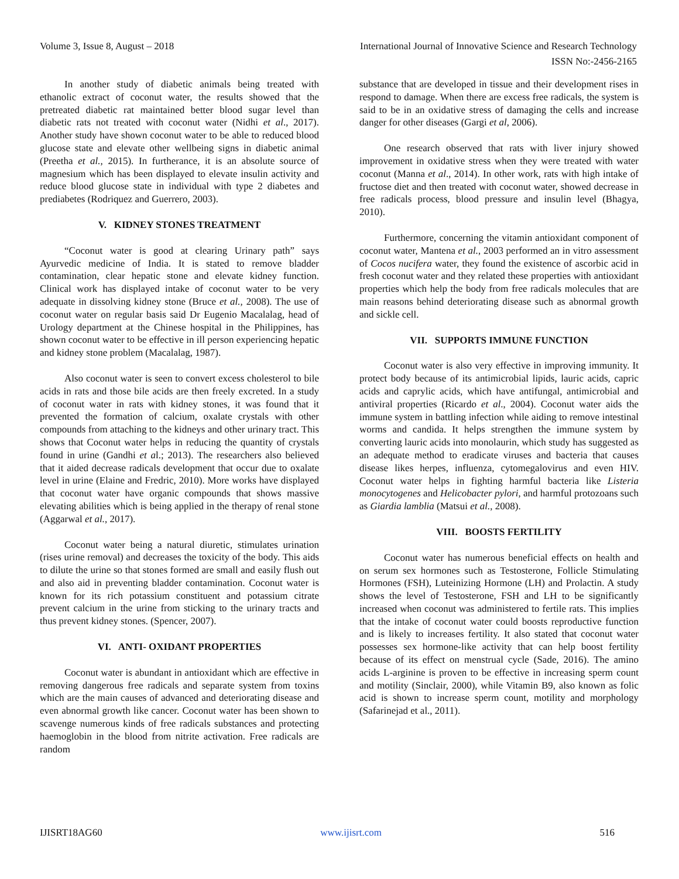Volume 3, Issue 8, August – 2018 International Journal of Innovative Science and Research Technology
ISSN No:-2456-2165
In another study of diabetic animals being treated with ethanolic extract of coconut water, the results showed that the pretreated diabetic rat maintained better blood sugar level than diabetic rats not treated with coconut water (Nidhi et al., 2017). Another study have shown coconut water to be able to reduced blood glucose state and elevate other wellbeing signs in diabetic animal (Preetha et al., 2015). In furtherance, it is an absolute source of magnesium which has been displayed to elevate insulin activity and reduce blood glucose state in individual with type 2 diabetes and prediabetes (Rodriquez and Guerrero, 2003).
V. KIDNEY STONES TREATMENT
“Coconut water is good at clearing Urinary path” says Ayurvedic medicine of India. It is stated to remove bladder contamination, clear hepatic stone and elevate kidney function. Clinical work has displayed intake of coconut water to be very adequate in dissolving kidney stone (Bruce et al., 2008). The use of coconut water on regular basis said Dr Eugenio Macalalag, head of Urology department at the Chinese hospital in the Philippines, has shown coconut water to be effective in ill person experiencing hepatic and kidney stone problem (Macalalag, 1987).
Also coconut water is seen to convert excess cholesterol to bile acids in rats and those bile acids are then freely excreted. In a study of coconut water in rats with kidney stones, it was found that it prevented the formation of calcium, oxalate crystals with other compounds from attaching to the kidneys and other urinary tract. This shows that Coconut water helps in reducing the quantity of crystals found in urine (Gandhi et al.; 2013). The researchers also believed that it aided decrease radicals development that occur due to oxalate level in urine (Elaine and Fredric, 2010). More works have displayed that coconut water have organic compounds that shows massive elevating abilities which is being applied in the therapy of renal stone (Aggarwal et al., 2017).
Coconut water being a natural diuretic, stimulates urination (rises urine removal) and decreases the toxicity of the body. This aids to dilute the urine so that stones formed are small and easily flush out and also aid in preventing bladder contamination. Coconut water is known for its rich potassium constituent and potassium citrate prevent calcium in the urine from sticking to the urinary tracts and thus prevent kidney stones. (Spencer, 2007).
VI. ANTI- OXIDANT PROPERTIES
Coconut water is abundant in antioxidant which are effective in removing dangerous free radicals and separate system from toxins which are the main causes of advanced and deteriorating disease and even abnormal growth like cancer. Coconut water has been shown to scavenge numerous kinds of free radicals substances and protecting haemoglobin in the blood from nitrite activation. Free radicals are random
substance that are developed in tissue and their development rises in respond to damage. When there are excess free radicals, the system is said to be in an oxidative stress of damaging the cells and increase danger for other diseases (Gargi et al, 2006).
One research observed that rats with liver injury showed improvement in oxidative stress when they were treated with water coconut (Manna et al., 2014). In other work, rats with high intake of fructose diet and then treated with coconut water, showed decrease in free radicals process, blood pressure and insulin level (Bhagya, 2010).
Furthermore, concerning the vitamin antioxidant component of coconut water, Mantena et al., 2003 performed an in vitro assessment of Cocos nucifera water, they found the existence of ascorbic acid in fresh coconut water and they related these properties with antioxidant properties which help the body from free radicals molecules that are main reasons behind deteriorating disease such as abnormal growth and sickle cell.
VII. SUPPORTS IMMUNE FUNCTION
Coconut water is also very effective in improving immunity. It protect body because of its antimicrobial lipids, lauric acids, capric acids and caprylic acids, which have antifungal, antimicrobial and antiviral properties (Ricardo et al., 2004). Coconut water aids the immune system in battling infection while aiding to remove intestinal worms and candida. It helps strengthen the immune system by converting lauric acids into monolaurin, which study has suggested as an adequate method to eradicate viruses and bacteria that causes disease likes herpes, influenza, cytomegalovirus and even HIV. Coconut water helps in fighting harmful bacteria like Listeria monocytogenes and Helicobacter pylori, and harmful protozoans such as Giardia lamblia (Matsui et al., 2008).
VIII. BOOSTS FERTILITY
Coconut water has numerous beneficial effects on health and on serum sex hormones such as Testosterone, Follicle Stimulating Hormones (FSH), Luteinizing Hormone (LH) and Prolactin. A study shows the level of Testosterone, FSH and LH to be significantly increased when coconut was administered to fertile rats. This implies that the intake of coconut water could boosts reproductive function and is likely to increases fertility. It also stated that coconut water possesses sex hormone-like activity that can help boost fertility because of its effect on menstrual cycle (Sade, 2016). The amino acids L-arginine is proven to be effective in increasing sperm count and motility (Sinclair, 2000), while Vitamin B9, also known as folic acid is shown to increase sperm count, motility and morphology (Safarinejad et al., 2011).
IJISRT18AG60 www.ijisrt.com 516